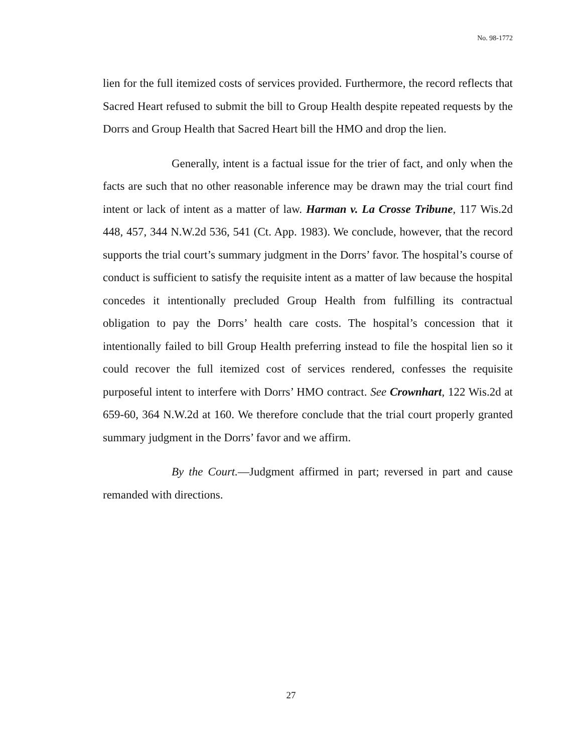No. 98-1772
lien for the full itemized costs of services provided. Furthermore, the record reflects that Sacred Heart refused to submit the bill to Group Health despite repeated requests by the Dorrs and Group Health that Sacred Heart bill the HMO and drop the lien.
Generally, intent is a factual issue for the trier of fact, and only when the facts are such that no other reasonable inference may be drawn may the trial court find intent or lack of intent as a matter of law. Harman v. La Crosse Tribune, 117 Wis.2d 448, 457, 344 N.W.2d 536, 541 (Ct. App. 1983). We conclude, however, that the record supports the trial court’s summary judgment in the Dorrs’ favor. The hospital’s course of conduct is sufficient to satisfy the requisite intent as a matter of law because the hospital concedes it intentionally precluded Group Health from fulfilling its contractual obligation to pay the Dorrs’ health care costs. The hospital’s concession that it intentionally failed to bill Group Health preferring instead to file the hospital lien so it could recover the full itemized cost of services rendered, confesses the requisite purposeful intent to interfere with Dorrs’ HMO contract. See Crownhart, 122 Wis.2d at 659-60, 364 N.W.2d at 160. We therefore conclude that the trial court properly granted summary judgment in the Dorrs’ favor and we affirm.
By the Court.—Judgment affirmed in part; reversed in part and cause remanded with directions.
27